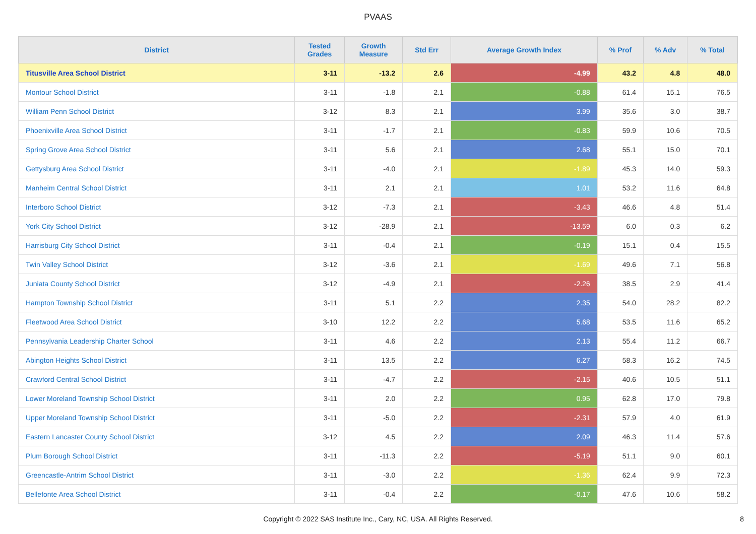PVAAS
| District | Tested Grades | Growth Measure | Std Err | Average Growth Index | % Prof | % Adv | % Total |
| --- | --- | --- | --- | --- | --- | --- | --- |
| Titusville Area School District | 3-11 | -13.2 | 2.6 | -4.99 | 43.2 | 4.8 | 48.0 |
| Montour School District | 3-11 | -1.8 | 2.1 | -0.88 | 61.4 | 15.1 | 76.5 |
| William Penn School District | 3-12 | 8.3 | 2.1 | 3.99 | 35.6 | 3.0 | 38.7 |
| Phoenixville Area School District | 3-11 | -1.7 | 2.1 | -0.83 | 59.9 | 10.6 | 70.5 |
| Spring Grove Area School District | 3-11 | 5.6 | 2.1 | 2.68 | 55.1 | 15.0 | 70.1 |
| Gettysburg Area School District | 3-11 | -4.0 | 2.1 | -1.89 | 45.3 | 14.0 | 59.3 |
| Manheim Central School District | 3-11 | 2.1 | 2.1 | 1.01 | 53.2 | 11.6 | 64.8 |
| Interboro School District | 3-12 | -7.3 | 2.1 | -3.43 | 46.6 | 4.8 | 51.4 |
| York City School District | 3-12 | -28.9 | 2.1 | -13.59 | 6.0 | 0.3 | 6.2 |
| Harrisburg City School District | 3-11 | -0.4 | 2.1 | -0.19 | 15.1 | 0.4 | 15.5 |
| Twin Valley School District | 3-12 | -3.6 | 2.1 | -1.69 | 49.6 | 7.1 | 56.8 |
| Juniata County School District | 3-12 | -4.9 | 2.1 | -2.26 | 38.5 | 2.9 | 41.4 |
| Hampton Township School District | 3-11 | 5.1 | 2.2 | 2.35 | 54.0 | 28.2 | 82.2 |
| Fleetwood Area School District | 3-10 | 12.2 | 2.2 | 5.68 | 53.5 | 11.6 | 65.2 |
| Pennsylvania Leadership Charter School | 3-11 | 4.6 | 2.2 | 2.13 | 55.4 | 11.2 | 66.7 |
| Abington Heights School District | 3-11 | 13.5 | 2.2 | 6.27 | 58.3 | 16.2 | 74.5 |
| Crawford Central School District | 3-11 | -4.7 | 2.2 | -2.15 | 40.6 | 10.5 | 51.1 |
| Lower Moreland Township School District | 3-11 | 2.0 | 2.2 | 0.95 | 62.8 | 17.0 | 79.8 |
| Upper Moreland Township School District | 3-11 | -5.0 | 2.2 | -2.31 | 57.9 | 4.0 | 61.9 |
| Eastern Lancaster County School District | 3-12 | 4.5 | 2.2 | 2.09 | 46.3 | 11.4 | 57.6 |
| Plum Borough School District | 3-11 | -11.3 | 2.2 | -5.19 | 51.1 | 9.0 | 60.1 |
| Greencastle-Antrim School District | 3-11 | -3.0 | 2.2 | -1.36 | 62.4 | 9.9 | 72.3 |
| Bellefonte Area School District | 3-11 | -0.4 | 2.2 | -0.17 | 47.6 | 10.6 | 58.2 |
Copyright © 2022 SAS Institute Inc., Cary, NC, USA. All Rights Reserved. 8